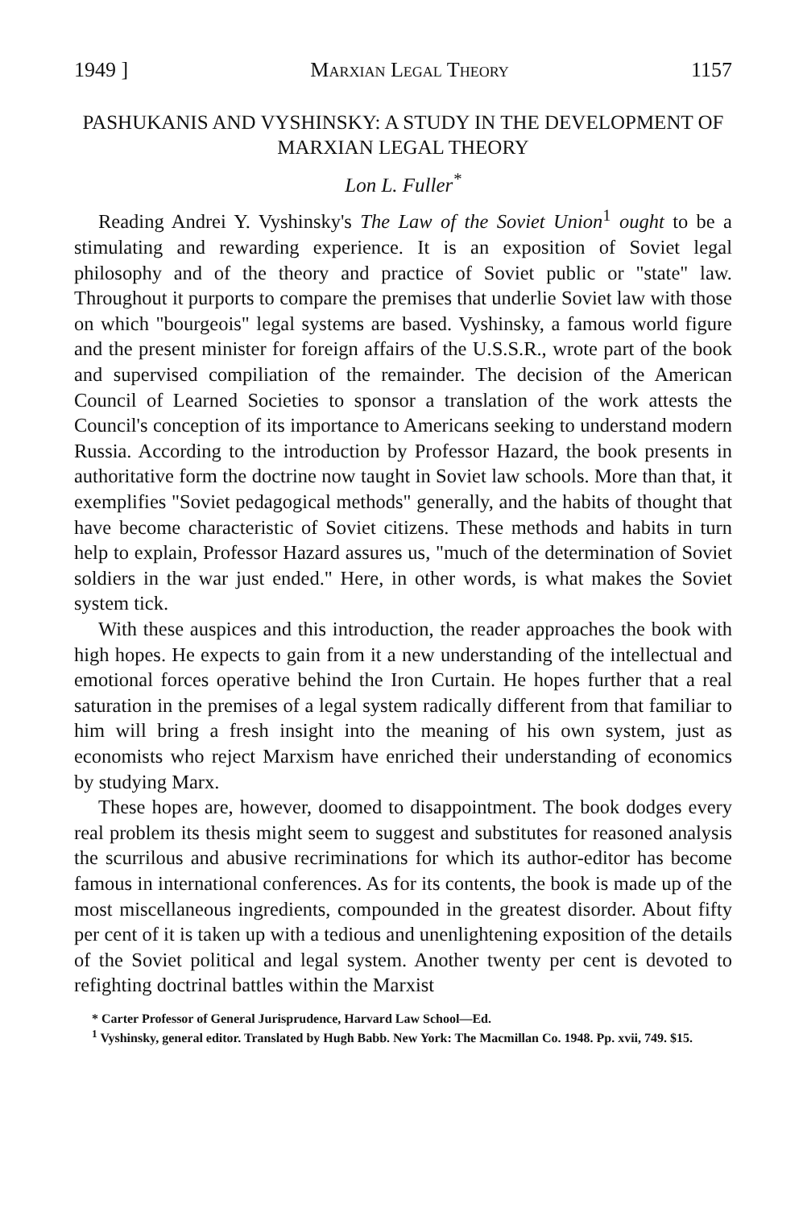1949 ] Marxian Legal Theory 1157
PASHUKANIS AND VYSHINSKY: A STUDY IN THE DEVELOPMENT OF MARXIAN LEGAL THEORY
Lon L. Fuller<sup>*</sup>
Reading Andrei Y. Vyshinsky's The Law of the Soviet Union<sup>1</sup> ought to be a stimulating and rewarding experience. It is an exposition of Soviet legal philosophy and of the theory and practice of Soviet public or "state" law. Throughout it purports to compare the premises that underlie Soviet law with those on which "bourgeois" legal systems are based. Vyshinsky, a famous world figure and the present minister for foreign affairs of the U.S.S.R., wrote part of the book and supervised compiliation of the remainder. The decision of the American Council of Learned Societies to sponsor a translation of the work attests the Council's conception of its importance to Americans seeking to understand modern Russia. According to the introduction by Professor Hazard, the book presents in authoritative form the doctrine now taught in Soviet law schools. More than that, it exemplifies "Soviet pedagogical methods" generally, and the habits of thought that have become characteristic of Soviet citizens. These methods and habits in turn help to explain, Professor Hazard assures us, "much of the determination of Soviet soldiers in the war just ended." Here, in other words, is what makes the Soviet system tick.
With these auspices and this introduction, the reader approaches the book with high hopes. He expects to gain from it a new understanding of the intellectual and emotional forces operative behind the Iron Curtain. He hopes further that a real saturation in the premises of a legal system radically different from that familiar to him will bring a fresh insight into the meaning of his own system, just as economists who reject Marxism have enriched their understanding of economics by studying Marx.
These hopes are, however, doomed to disappointment. The book dodges every real problem its thesis might seem to suggest and substitutes for reasoned analysis the scurrilous and abusive recriminations for which its author-editor has become famous in international conferences. As for its contents, the book is made up of the most miscellaneous ingredients, compounded in the greatest disorder. About fifty per cent of it is taken up with a tedious and unenlightening exposition of the details of the Soviet political and legal system. Another twenty per cent is devoted to refighting doctrinal battles within the Marxist
* Carter Professor of General Jurisprudence, Harvard Law School—Ed.
<sup>1</sup> Vyshinsky, general editor. Translated by Hugh Babb. New York: The Macmillan Co. 1948. Pp. xvii, 749. $15.